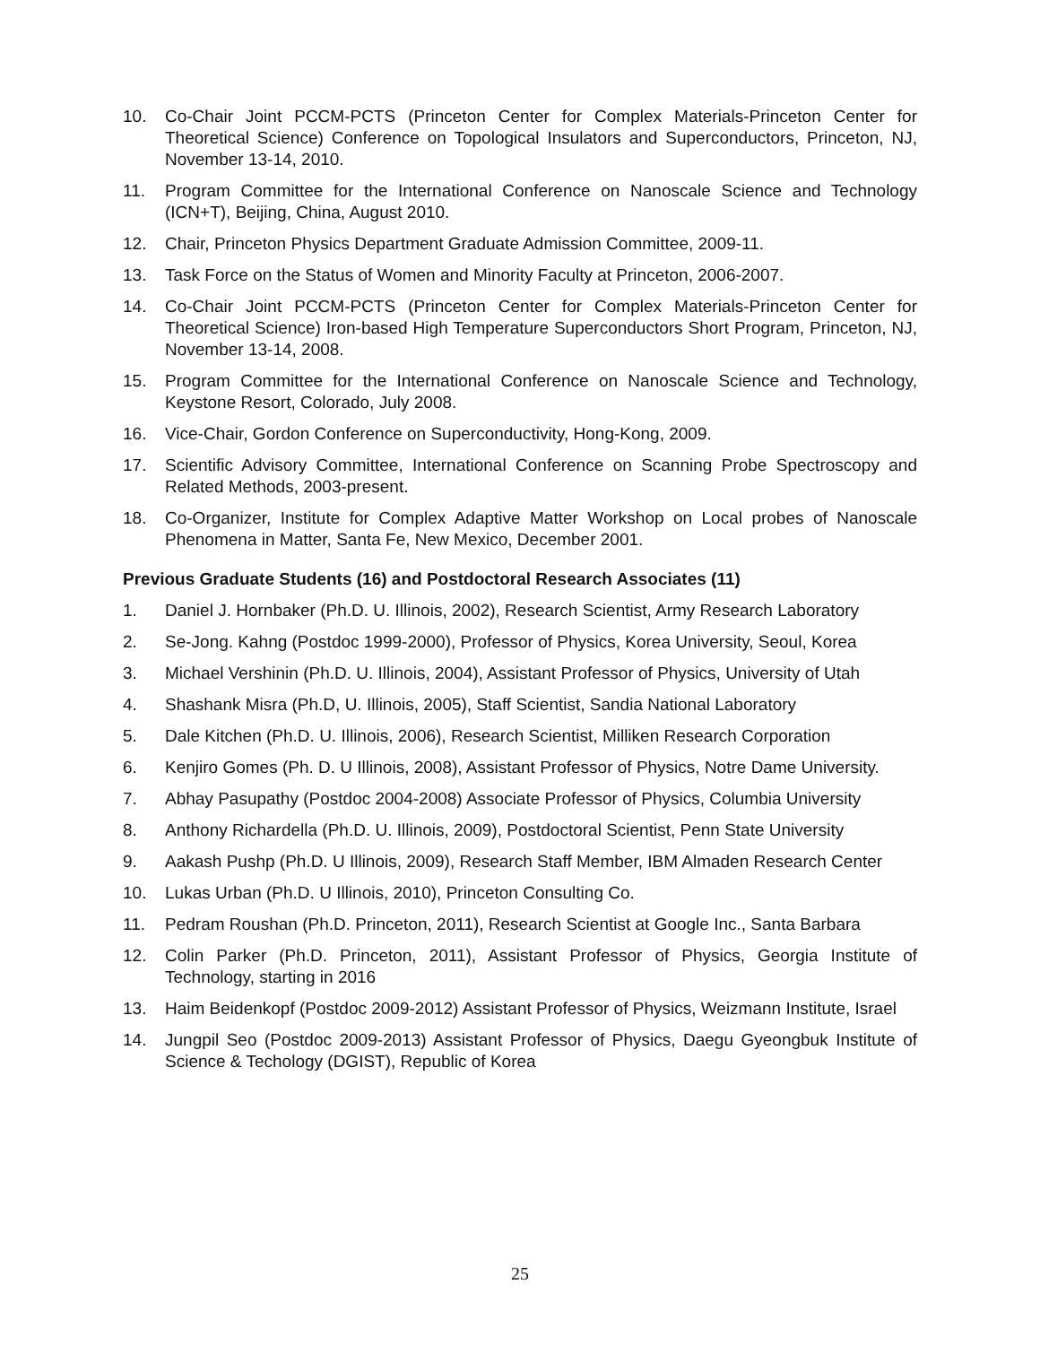10. Co-Chair Joint PCCM-PCTS (Princeton Center for Complex Materials-Princeton Center for Theoretical Science) Conference on Topological Insulators and Superconductors, Princeton, NJ, November 13-14, 2010.
11. Program Committee for the International Conference on Nanoscale Science and Technology (ICN+T), Beijing, China, August 2010.
12. Chair, Princeton Physics Department Graduate Admission Committee, 2009-11.
13. Task Force on the Status of Women and Minority Faculty at Princeton, 2006-2007.
14. Co-Chair Joint PCCM-PCTS (Princeton Center for Complex Materials-Princeton Center for Theoretical Science) Iron-based High Temperature Superconductors Short Program, Princeton, NJ, November 13-14, 2008.
15. Program Committee for the International Conference on Nanoscale Science and Technology, Keystone Resort, Colorado, July 2008.
16. Vice-Chair, Gordon Conference on Superconductivity, Hong-Kong, 2009.
17. Scientific Advisory Committee, International Conference on Scanning Probe Spectroscopy and Related Methods, 2003-present.
18. Co-Organizer, Institute for Complex Adaptive Matter Workshop on Local probes of Nanoscale Phenomena in Matter, Santa Fe, New Mexico, December 2001.
Previous Graduate Students (16) and Postdoctoral Research Associates (11)
1. Daniel J. Hornbaker (Ph.D. U. Illinois, 2002), Research Scientist, Army Research Laboratory
2. Se-Jong. Kahng (Postdoc 1999-2000), Professor of Physics, Korea University, Seoul, Korea
3. Michael Vershinin (Ph.D. U. Illinois, 2004), Assistant Professor of Physics, University of Utah
4. Shashank Misra (Ph.D, U. Illinois, 2005), Staff Scientist, Sandia National Laboratory
5. Dale Kitchen (Ph.D. U. Illinois, 2006), Research Scientist, Milliken Research Corporation
6. Kenjiro Gomes (Ph. D. U Illinois, 2008), Assistant Professor of Physics, Notre Dame University.
7. Abhay Pasupathy (Postdoc 2004-2008) Associate Professor of Physics, Columbia University
8. Anthony Richardella (Ph.D. U. Illinois, 2009), Postdoctoral Scientist, Penn State University
9. Aakash Pushp (Ph.D. U Illinois, 2009), Research Staff Member, IBM Almaden Research Center
10. Lukas Urban (Ph.D. U Illinois, 2010), Princeton Consulting Co.
11. Pedram Roushan (Ph.D. Princeton, 2011), Research Scientist at Google Inc., Santa Barbara
12. Colin Parker (Ph.D. Princeton, 2011), Assistant Professor of Physics, Georgia Institute of Technology, starting in 2016
13. Haim Beidenkopf (Postdoc 2009-2012) Assistant Professor of Physics, Weizmann Institute, Israel
14. Jungpil Seo (Postdoc 2009-2013) Assistant Professor of Physics, Daegu Gyeongbuk Institute of Science & Techology (DGIST), Republic of Korea
25